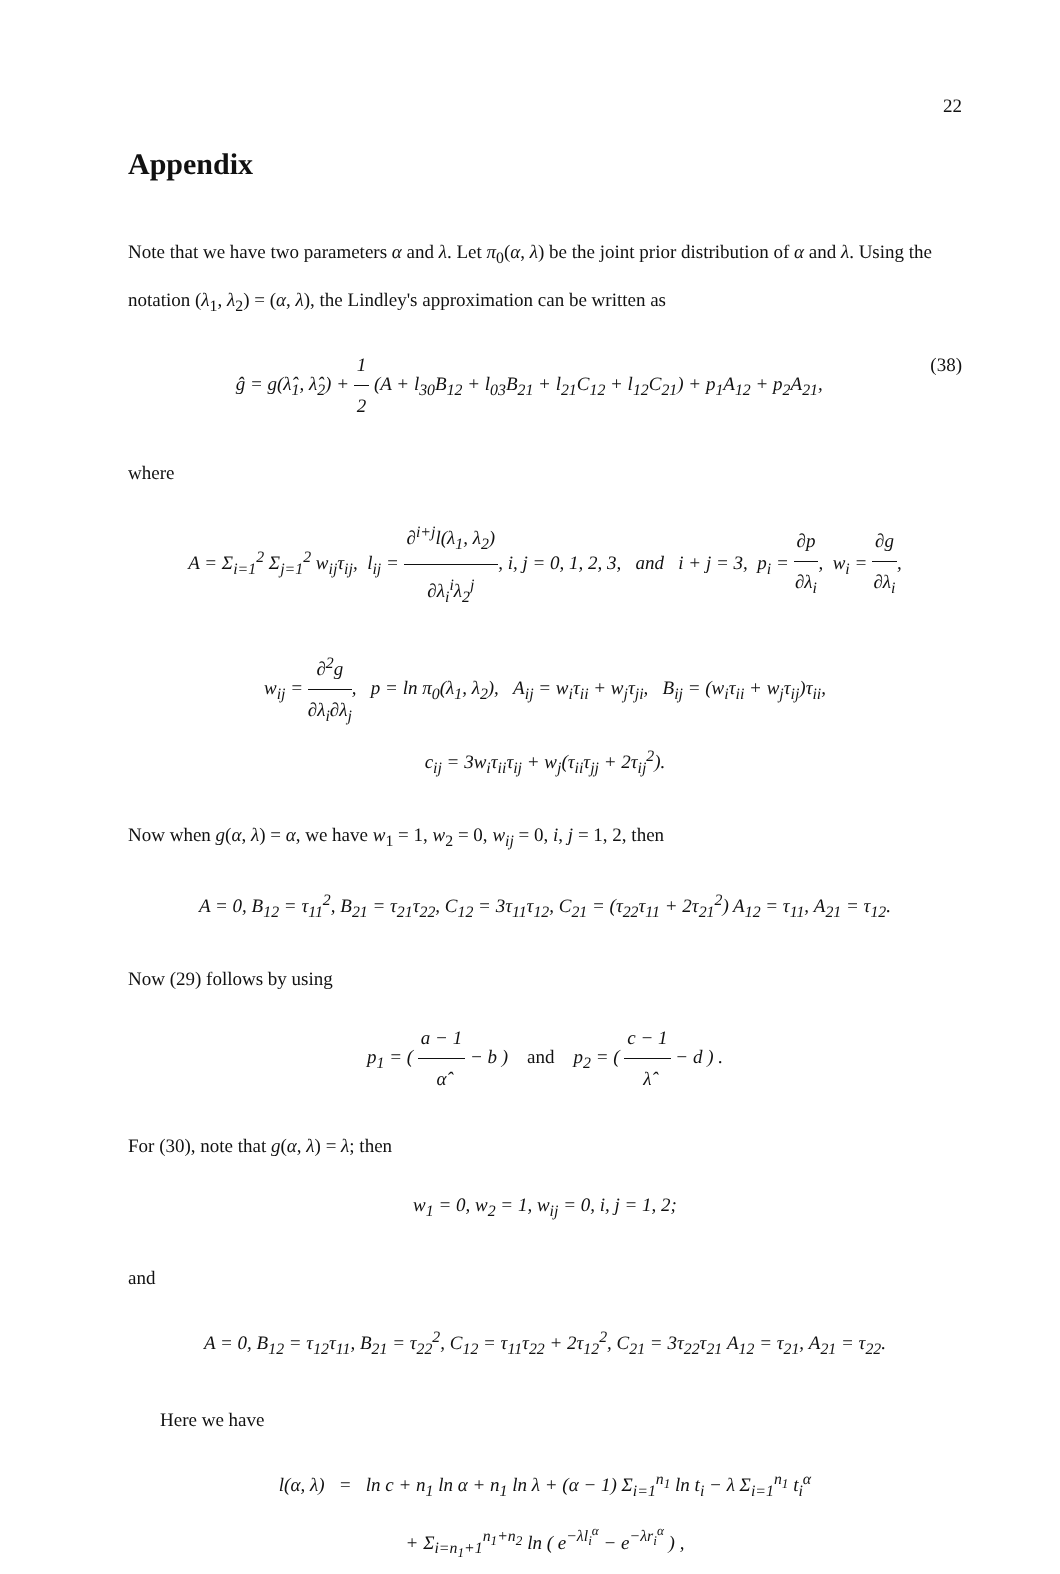22
Appendix
Note that we have two parameters α and λ. Let π<sub>0</sub>(α, λ) be the joint prior distribution of α and λ. Using the notation (λ<sub>1</sub>, λ<sub>2</sub>) = (α, λ), the Lindley's approximation can be written as
(38) ĝ = g(λ̂<sub>1</sub>, λ̂<sub>2</sub>) + 1 2 (A + l<sub>30</sub>B<sub>12</sub> + l<sub>03</sub>B<sub>21</sub> + l<sub>21</sub>C<sub>12</sub> + l<sub>12</sub>C<sub>21</sub>) + p<sub>1</sub>A<sub>12</sub> + p<sub>2</sub>A<sub>21</sub>,
where
A = Σ<sub>i=1</sub><sup>2</sup> Σ<sub>j=1</sub><sup>2</sup> w<sub>ij</sub>τ<sub>ij</sub>, l<sub>ij</sub> = ∂<sup>i+j</sup>l(λ<sub>1</sub>, λ<sub>2</sub>) ∂λ<sub>i</sub><sup>i</sup>λ<sub>2</sub><sup>j</sup>, i, j = 0, 1, 2, 3, and i + j = 3, p<sub>i</sub> = ∂p ∂λ<sub>i</sub>, w<sub>i</sub> = ∂g ∂λ<sub>i</sub>,
w<sub>ij</sub> = ∂<sup>2</sup>g ∂λ<sub>i</sub>∂λ<sub>j</sub>, p = ln π<sub>0</sub>(λ<sub>1</sub>, λ<sub>2</sub>), A<sub>ij</sub> = w<sub>i</sub>τ<sub>ii</sub> + w<sub>j</sub>τ<sub>ji</sub>, B<sub>ij</sub> = (w<sub>i</sub>τ<sub>ii</sub> + w<sub>j</sub>τ<sub>ij</sub>)τ<sub>ii</sub>,
c<sub>ij</sub> = 3w<sub>i</sub>τ<sub>ii</sub>τ<sub>ij</sub> + w<sub>j</sub>(τ<sub>ii</sub>τ<sub>jj</sub> + 2τ<sub>ij</sub><sup>2</sup>).
Now when g(α, λ) = α, we have w<sub>1</sub> = 1, w<sub>2</sub> = 0, w<sub>ij</sub> = 0, i, j = 1, 2, then
A = 0, B<sub>12</sub> = τ<sub>11</sub><sup>2</sup>, B<sub>21</sub> = τ<sub>21</sub>τ<sub>22</sub>, C<sub>12</sub> = 3τ<sub>11</sub>τ<sub>12</sub>, C<sub>21</sub> = (τ<sub>22</sub>τ<sub>11</sub> + 2τ<sub>21</sub><sup>2</sup>) A<sub>12</sub> = τ<sub>11</sub>, A<sub>21</sub> = τ<sub>12</sub>.
Now (29) follows by using
p<sub>1</sub> = ( a − 1 α̂ − b ) and p<sub>2</sub> = ( c − 1 λ̂ − d ) .
For (30), note that g(α, λ) = λ; then
w<sub>1</sub> = 0, w<sub>2</sub> = 1, w<sub>ij</sub> = 0, i, j = 1, 2;
and
A = 0, B<sub>12</sub> = τ<sub>12</sub>τ<sub>11</sub>, B<sub>21</sub> = τ<sub>22</sub><sup>2</sup>, C<sub>12</sub> = τ<sub>11</sub>τ<sub>22</sub> + 2τ<sub>12</sub><sup>2</sup>, C<sub>21</sub> = 3τ<sub>22</sub>τ<sub>21</sub> A<sub>12</sub> = τ<sub>21</sub>, A<sub>21</sub> = τ<sub>22</sub>.
Here we have
l(α, λ) = ln c + n<sub>1</sub> ln α + n<sub>1</sub> ln λ + (α − 1) Σ<sub>i=1</sub><sup>n<sub>1</sub></sup> ln t<sub>i</sub> − λ Σ<sub>i=1</sub><sup>n<sub>1</sub></sup> t<sub>i</sub><sup>α</sup>
+ Σ<sub>i=n<sub>1</sub>+1</sub><sup>n<sub>1</sub>+n<sub>2</sub></sup> ln ( e<sup>−λl<sub>i</sub><sup>α</sup></sup> − e<sup>−λr<sub>i</sub><sup>α</sup></sup> ) ,